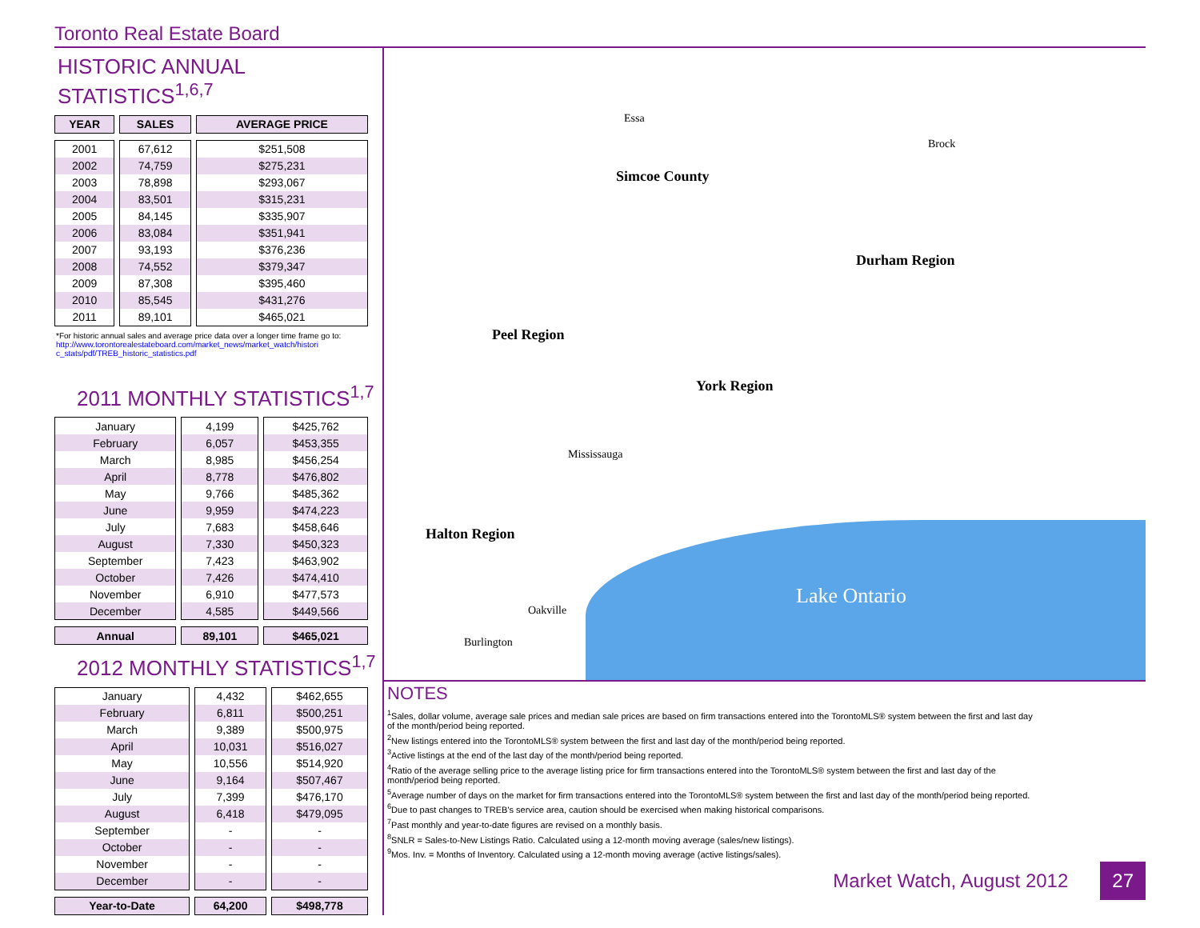Toronto Real Estate Board
HISTORIC ANNUAL STATISTICS<sup>1,6,7</sup>
| YEAR | SALES | AVERAGE PRICE |
| --- | --- | --- |
| 2001 | 67,612 | $251,508 |
| 2002 | 74,759 | $275,231 |
| 2003 | 78,898 | $293,067 |
| 2004 | 83,501 | $315,231 |
| 2005 | 84,145 | $335,907 |
| 2006 | 83,084 | $351,941 |
| 2007 | 93,193 | $376,236 |
| 2008 | 74,552 | $379,347 |
| 2009 | 87,308 | $395,460 |
| 2010 | 85,545 | $431,276 |
| 2011 | 89,101 | $465,021 |
*For historic annual sales and average price data over a longer time frame go to:
http://www.torontorealestateboard.com/market_news/market_watch/histori
c_stats/pdf/TREB_historic_statistics.pdf
2011 MONTHLY STATISTICS<sup>1,7</sup>
| January | 4,199 | $425,762 |
| February | 6,057 | $453,355 |
| March | 8,985 | $456,254 |
| April | 8,778 | $476,802 |
| May | 9,766 | $485,362 |
| June | 9,959 | $474,223 |
| July | 7,683 | $458,646 |
| August | 7,330 | $450,323 |
| September | 7,423 | $463,902 |
| October | 7,426 | $474,410 |
| November | 6,910 | $477,573 |
| December | 4,585 | $449,566 |
| Annual | 89,101 | $465,021 |
2012 MONTHLY STATISTICS<sup>1,7</sup>
| January | 4,432 | $462,655 |
| February | 6,811 | $500,251 |
| March | 9,389 | $500,975 |
| April | 10,031 | $516,027 |
| May | 10,556 | $514,920 |
| June | 9,164 | $507,467 |
| July | 7,399 | $476,170 |
| August | 6,418 | $479,095 |
| September | - | - |
| October | - | - |
| November | - | - |
| December | - | - |
| Year-to-Date | 64,200 | $498,778 |
Simcoe County
Durham Region
Peel Region
York Region
Halton Region
Lake Ontario
Essa
Brock
Mississauga
Oakville
Burlington
NOTES
<sup>1</sup> Sales, dollar volume, average sale prices and median sale prices are based on firm transactions entered into the TorontoMLS® system between the first and last day of the month/period being reported.
<sup>2</sup> New listings entered into the TorontoMLS® system between the first and last day of the month/period being reported.
<sup>3</sup> Active listings at the end of the last day of the month/period being reported.
<sup>4</sup> Ratio of the average selling price to the average listing price for firm transactions entered into the TorontoMLS® system between the first and last day of the month/period being reported.
<sup>5</sup> Average number of days on the market for firm transactions entered into the TorontoMLS® system between the first and last day of the month/period being reported.
<sup>6</sup> Due to past changes to TREB's service area, caution should be exercised when making historical comparisons.
<sup>7</sup> Past monthly and year-to-date figures are revised on a monthly basis.
<sup>8</sup> SNLR = Sales-to-New Listings Ratio. Calculated using a 12-month moving average (sales/new listings).
<sup>9</sup> Mos. Inv. = Months of Inventory. Calculated using a 12-month moving average (active listings/sales).
Market Watch, August 2012 27